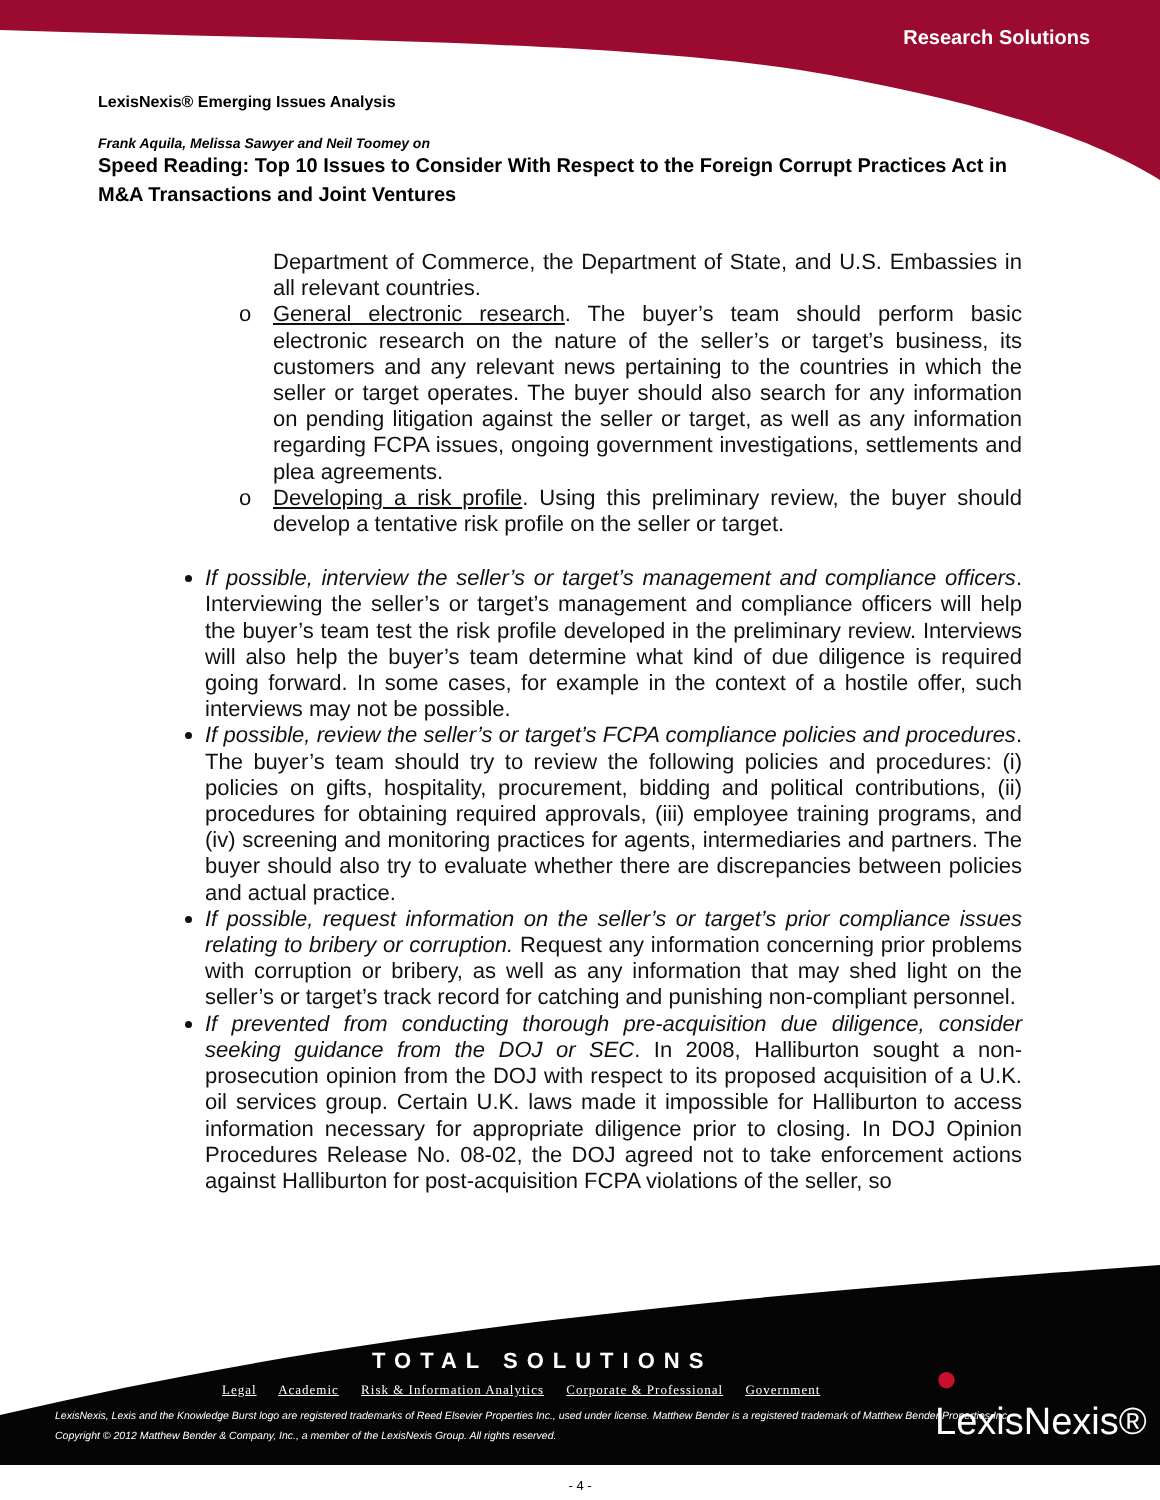Research Solutions
LexisNexis® Emerging Issues Analysis
Frank Aquila, Melissa Sawyer and Neil Toomey on
Speed Reading: Top 10 Issues to Consider With Respect to the Foreign Corrupt Practices Act in M&A Transactions and Joint Ventures
Department of Commerce, the Department of State, and U.S. Embassies in all relevant countries.
o General electronic research. The buyer’s team should perform basic electronic research on the nature of the seller’s or target’s business, its customers and any relevant news pertaining to the countries in which the seller or target operates. The buyer should also search for any information on pending litigation against the seller or target, as well as any information regarding FCPA issues, ongoing government investigations, settlements and plea agreements.
o Developing a risk profile. Using this preliminary review, the buyer should develop a tentative risk profile on the seller or target.
If possible, interview the seller’s or target’s management and compliance officers. Interviewing the seller’s or target’s management and compliance officers will help the buyer’s team test the risk profile developed in the preliminary review. Interviews will also help the buyer’s team determine what kind of due diligence is required going forward. In some cases, for example in the context of a hostile offer, such interviews may not be possible.
If possible, review the seller’s or target’s FCPA compliance policies and procedures. The buyer’s team should try to review the following policies and procedures: (i) policies on gifts, hospitality, procurement, bidding and political contributions, (ii) procedures for obtaining required approvals, (iii) employee training programs, and (iv) screening and monitoring practices for agents, intermediaries and partners. The buyer should also try to evaluate whether there are discrepancies between policies and actual practice.
If possible, request information on the seller’s or target’s prior compliance issues relating to bribery or corruption. Request any information concerning prior problems with corruption or bribery, as well as any information that may shed light on the seller’s or target’s track record for catching and punishing non-compliant personnel.
If prevented from conducting thorough pre-acquisition due diligence, consider seeking guidance from the DOJ or SEC. In 2008, Halliburton sought a non-prosecution opinion from the DOJ with respect to its proposed acquisition of a U.K. oil services group. Certain U.K. laws made it impossible for Halliburton to access information necessary for appropriate diligence prior to closing. In DOJ Opinion Procedures Release No. 08-02, the DOJ agreed not to take enforcement actions against Halliburton for post-acquisition FCPA violations of the seller, so
TOTAL SOLUTIONS
Legal Academic Risk & Information Analytics Corporate & Professional Government
● LexisNexis®
LexisNexis, Lexis and the Knowledge Burst logo are registered trademarks of Reed Elsevier Properties Inc., used under license. Matthew Bender is a registered trademark of Matthew Bender Properties Inc.
Copyright © 2012 Matthew Bender & Company, Inc., a member of the LexisNexis Group. All rights reserved.
- 4 -